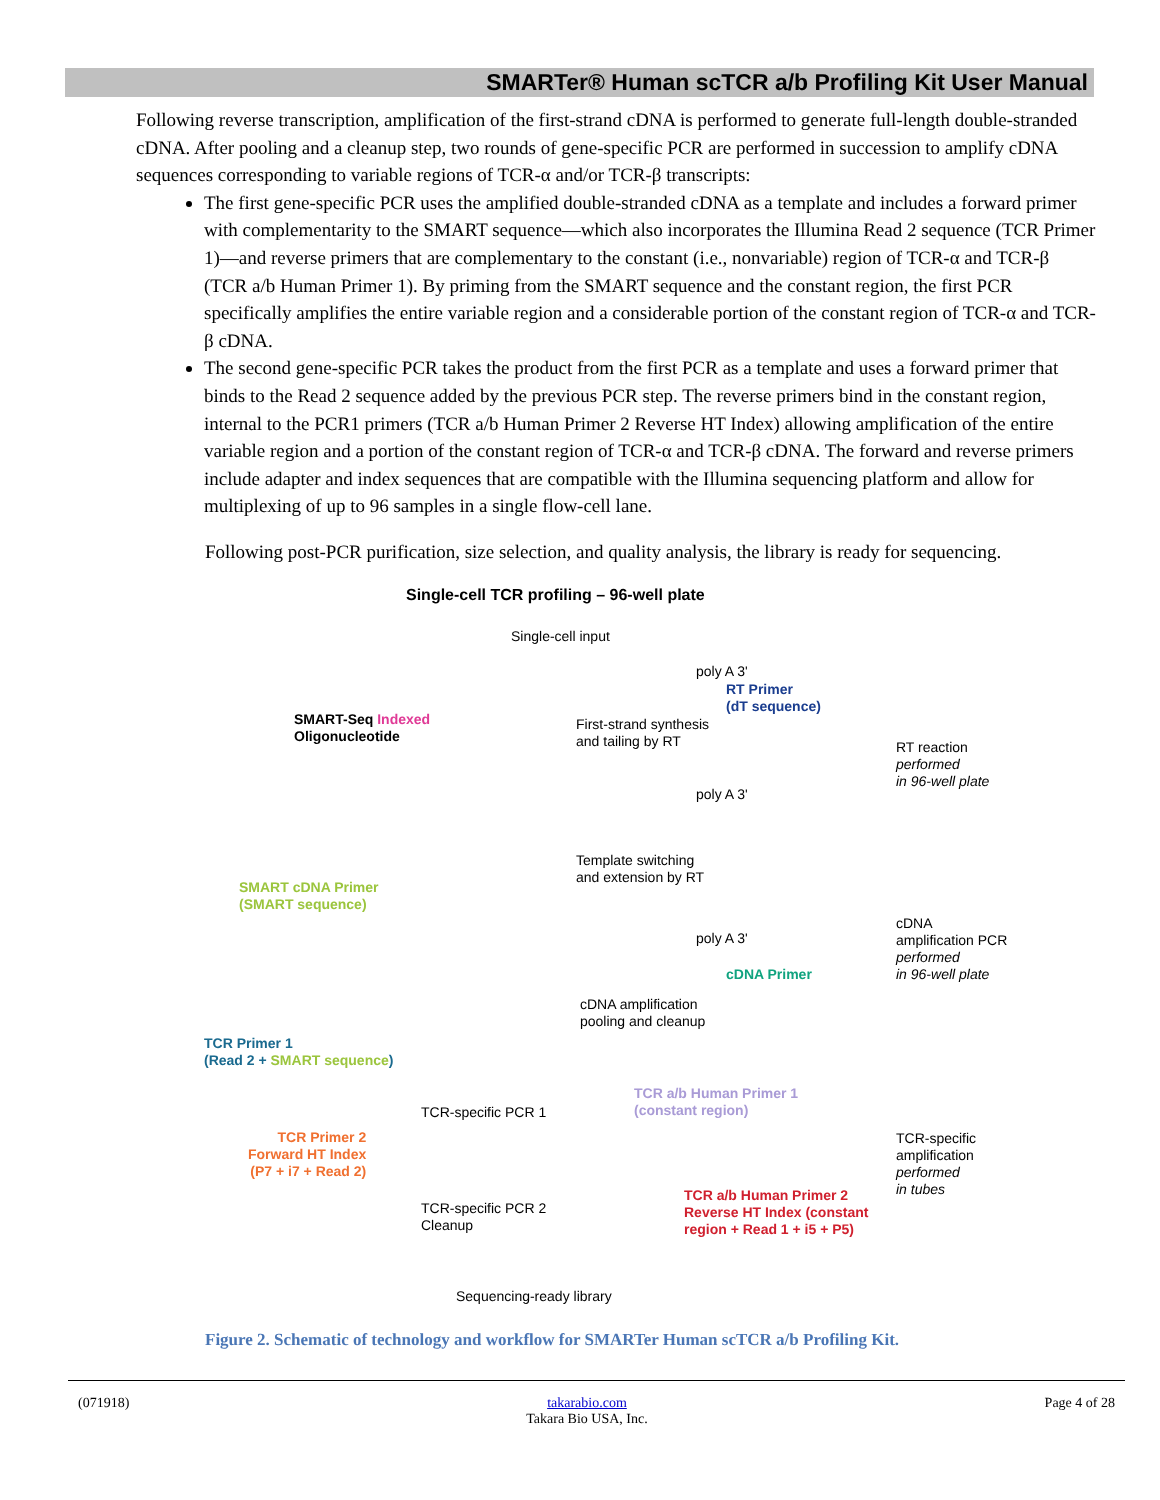SMARTer® Human scTCR a/b Profiling Kit User Manual
Following reverse transcription, amplification of the first-strand cDNA is performed to generate full-length double-stranded cDNA. After pooling and a cleanup step, two rounds of gene-specific PCR are performed in succession to amplify cDNA sequences corresponding to variable regions of TCR-α and/or TCR-β transcripts:
The first gene-specific PCR uses the amplified double-stranded cDNA as a template and includes a forward primer with complementarity to the SMART sequence—which also incorporates the Illumina Read 2 sequence (TCR Primer 1)—and reverse primers that are complementary to the constant (i.e., nonvariable) region of TCR-α and TCR-β (TCR a/b Human Primer 1). By priming from the SMART sequence and the constant region, the first PCR specifically amplifies the entire variable region and a considerable portion of the constant region of TCR-α and TCR-β cDNA.
The second gene-specific PCR takes the product from the first PCR as a template and uses a forward primer that binds to the Read 2 sequence added by the previous PCR step. The reverse primers bind in the constant region, internal to the PCR1 primers (TCR a/b Human Primer 2 Reverse HT Index) allowing amplification of the entire variable region and a portion of the constant region of TCR-α and TCR-β cDNA. The forward and reverse primers include adapter and index sequences that are compatible with the Illumina sequencing platform and allow for multiplexing of up to 96 samples in a single flow-cell lane.
Following post-PCR purification, size selection, and quality analysis, the library is ready for sequencing.
Single-cell TCR profiling – 96-well plate
Single-cell input
poly A 3'
RT Primer
(dT sequence)
SMART-Seq Indexed
Oligonucleotide
First-strand synthesis
and tailing by RT
RT reaction
performed
in 96-well plate
poly A 3'
Template switching
and extension by RT
SMART cDNA Primer
(SMART sequence)
poly A 3'
cDNA
amplification PCR
performed
in 96-well plate
cDNA Primer
cDNA amplification
pooling and cleanup
TCR Primer 1
(Read 2 + SMART sequence)
TCR a/b Human Primer 1
(constant region)
TCR-specific PCR 1
TCR-specific
amplification
performed
in tubes
TCR Primer 2
Forward HT Index
(P7 + i7 + Read 2)
TCR a/b Human Primer 2
Reverse HT Index (constant
region + Read 1 + i5 + P5)
TCR-specific PCR 2
Cleanup
Sequencing-ready library
Figure 2. Schematic of technology and workflow for SMARTer Human scTCR a/b Profiling Kit.
(071918) takarabio.com
Takara Bio USA, Inc. Page 4 of 28